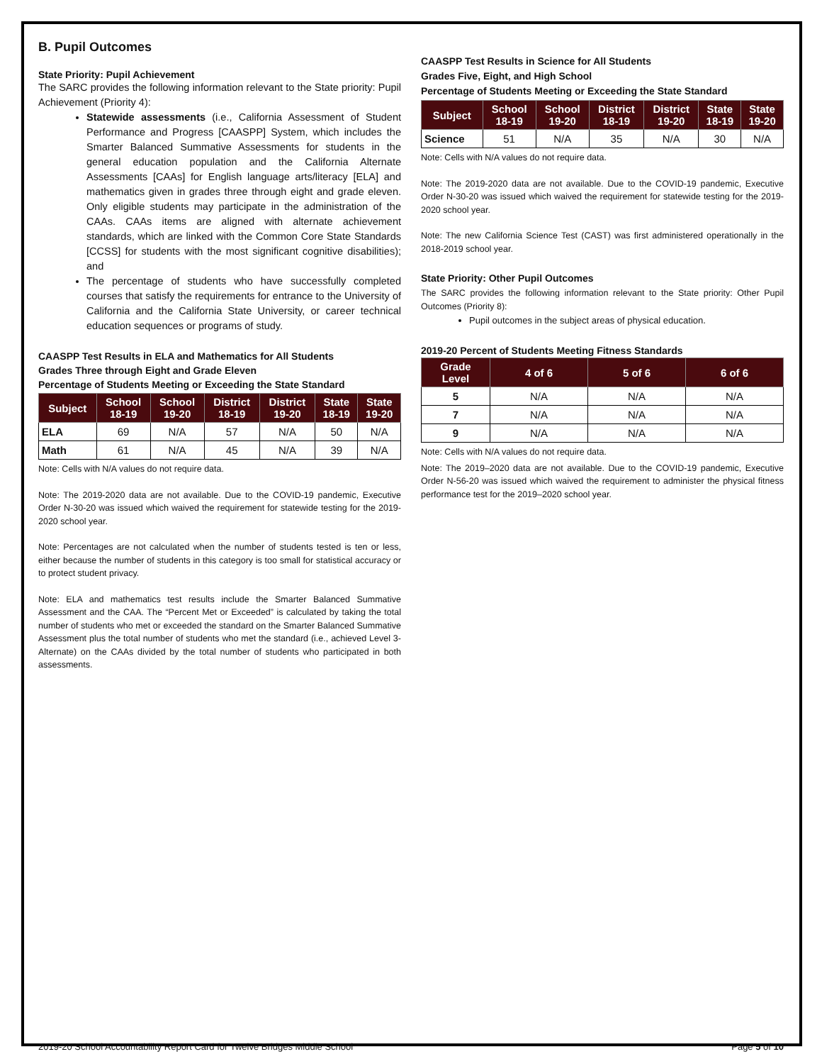B. Pupil Outcomes
State Priority: Pupil Achievement
The SARC provides the following information relevant to the State priority: Pupil Achievement (Priority 4):
Statewide assessments (i.e., California Assessment of Student Performance and Progress [CAASPP] System, which includes the Smarter Balanced Summative Assessments for students in the general education population and the California Alternate Assessments [CAAs] for English language arts/literacy [ELA] and mathematics given in grades three through eight and grade eleven. Only eligible students may participate in the administration of the CAAs. CAAs items are aligned with alternate achievement standards, which are linked with the Common Core State Standards [CCSS] for students with the most significant cognitive disabilities); and
The percentage of students who have successfully completed courses that satisfy the requirements for entrance to the University of California and the California State University, or career technical education sequences or programs of study.
CAASPP Test Results in ELA and Mathematics for All Students
Grades Three through Eight and Grade Eleven
Percentage of Students Meeting or Exceeding the State Standard
| Subject | School 18-19 | School 19-20 | District 18-19 | District 19-20 | State 18-19 | State 19-20 |
| --- | --- | --- | --- | --- | --- | --- |
| ELA | 69 | N/A | 57 | N/A | 50 | N/A |
| Math | 61 | N/A | 45 | N/A | 39 | N/A |
Note: Cells with N/A values do not require data.
Note: The 2019-2020 data are not available. Due to the COVID-19 pandemic, Executive Order N-30-20 was issued which waived the requirement for statewide testing for the 2019-2020 school year.
Note: Percentages are not calculated when the number of students tested is ten or less, either because the number of students in this category is too small for statistical accuracy or to protect student privacy.
Note: ELA and mathematics test results include the Smarter Balanced Summative Assessment and the CAA. The “Percent Met or Exceeded” is calculated by taking the total number of students who met or exceeded the standard on the Smarter Balanced Summative Assessment plus the total number of students who met the standard (i.e., achieved Level 3-Alternate) on the CAAs divided by the total number of students who participated in both assessments.
CAASPP Test Results in Science for All Students
Grades Five, Eight, and High School
Percentage of Students Meeting or Exceeding the State Standard
| Subject | School 18-19 | School 19-20 | District 18-19 | District 19-20 | State 18-19 | State 19-20 |
| --- | --- | --- | --- | --- | --- | --- |
| Science | 51 | N/A | 35 | N/A | 30 | N/A |
Note: Cells with N/A values do not require data.
Note: The 2019-2020 data are not available. Due to the COVID-19 pandemic, Executive Order N-30-20 was issued which waived the requirement for statewide testing for the 2019-2020 school year.
Note: The new California Science Test (CAST) was first administered operationally in the 2018-2019 school year.
State Priority: Other Pupil Outcomes
The SARC provides the following information relevant to the State priority: Other Pupil Outcomes (Priority 8):
Pupil outcomes in the subject areas of physical education.
2019-20 Percent of Students Meeting Fitness Standards
| Grade Level | 4 of 6 | 5 of 6 | 6 of 6 |
| --- | --- | --- | --- |
| 5 | N/A | N/A | N/A |
| 7 | N/A | N/A | N/A |
| 9 | N/A | N/A | N/A |
Note: Cells with N/A values do not require data.
Note: The 2019–2020 data are not available. Due to the COVID-19 pandemic, Executive Order N-56-20 was issued which waived the requirement to administer the physical fitness performance test for the 2019–2020 school year.
2019-20 School Accountability Report Card for Twelve Bridges Middle School Page 5 of 10